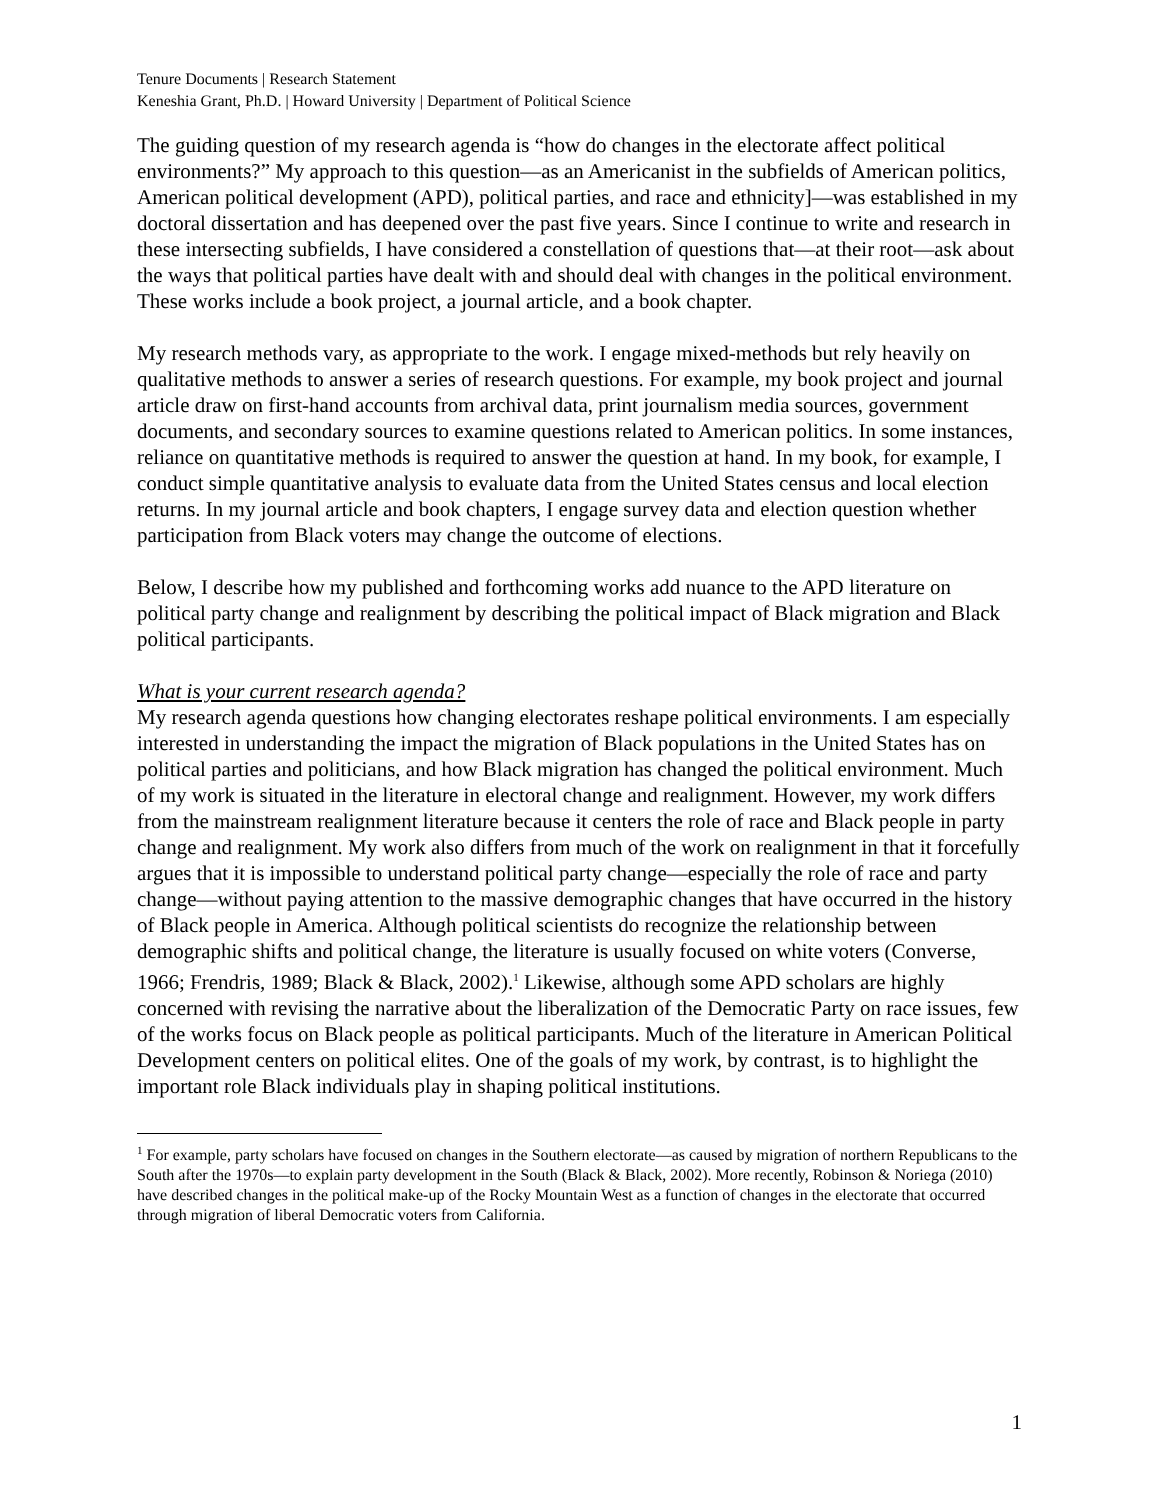Tenure Documents | Research Statement
Keneshia Grant, Ph.D. | Howard University | Department of Political Science
The guiding question of my research agenda is “how do changes in the electorate affect political environments?” My approach to this question—as an Americanist in the subfields of American politics, American political development (APD), political parties, and race and ethnicity]—was established in my doctoral dissertation and has deepened over the past five years. Since I continue to write and research in these intersecting subfields, I have considered a constellation of questions that—at their root—ask about the ways that political parties have dealt with and should deal with changes in the political environment. These works include a book project, a journal article, and a book chapter.
My research methods vary, as appropriate to the work. I engage mixed-methods but rely heavily on qualitative methods to answer a series of research questions. For example, my book project and journal article draw on first-hand accounts from archival data, print journalism media sources, government documents, and secondary sources to examine questions related to American politics. In some instances, reliance on quantitative methods is required to answer the question at hand. In my book, for example, I conduct simple quantitative analysis to evaluate data from the United States census and local election returns. In my journal article and book chapters, I engage survey data and election question whether participation from Black voters may change the outcome of elections.
Below, I describe how my published and forthcoming works add nuance to the APD literature on political party change and realignment by describing the political impact of Black migration and Black political participants.
What is your current research agenda?
My research agenda questions how changing electorates reshape political environments. I am especially interested in understanding the impact the migration of Black populations in the United States has on political parties and politicians, and how Black migration has changed the political environment. Much of my work is situated in the literature in electoral change and realignment. However, my work differs from the mainstream realignment literature because it centers the role of race and Black people in party change and realignment. My work also differs from much of the work on realignment in that it forcefully argues that it is impossible to understand political party change—especially the role of race and party change—without paying attention to the massive demographic changes that have occurred in the history of Black people in America. Although political scientists do recognize the relationship between demographic shifts and political change, the literature is usually focused on white voters (Converse, 1966; Frendris, 1989; Black & Black, 2002).<sup>1</sup> Likewise, although some APD scholars are highly concerned with revising the narrative about the liberalization of the Democratic Party on race issues, few of the works focus on Black people as political participants. Much of the literature in American Political Development centers on political elites. One of the goals of my work, by contrast, is to highlight the important role Black individuals play in shaping political institutions.
<sup>1</sup> For example, party scholars have focused on changes in the Southern electorate—as caused by migration of northern Republicans to the South after the 1970s—to explain party development in the South (Black & Black, 2002). More recently, Robinson & Noriega (2010) have described changes in the political make-up of the Rocky Mountain West as a function of changes in the electorate that occurred through migration of liberal Democratic voters from California.
1